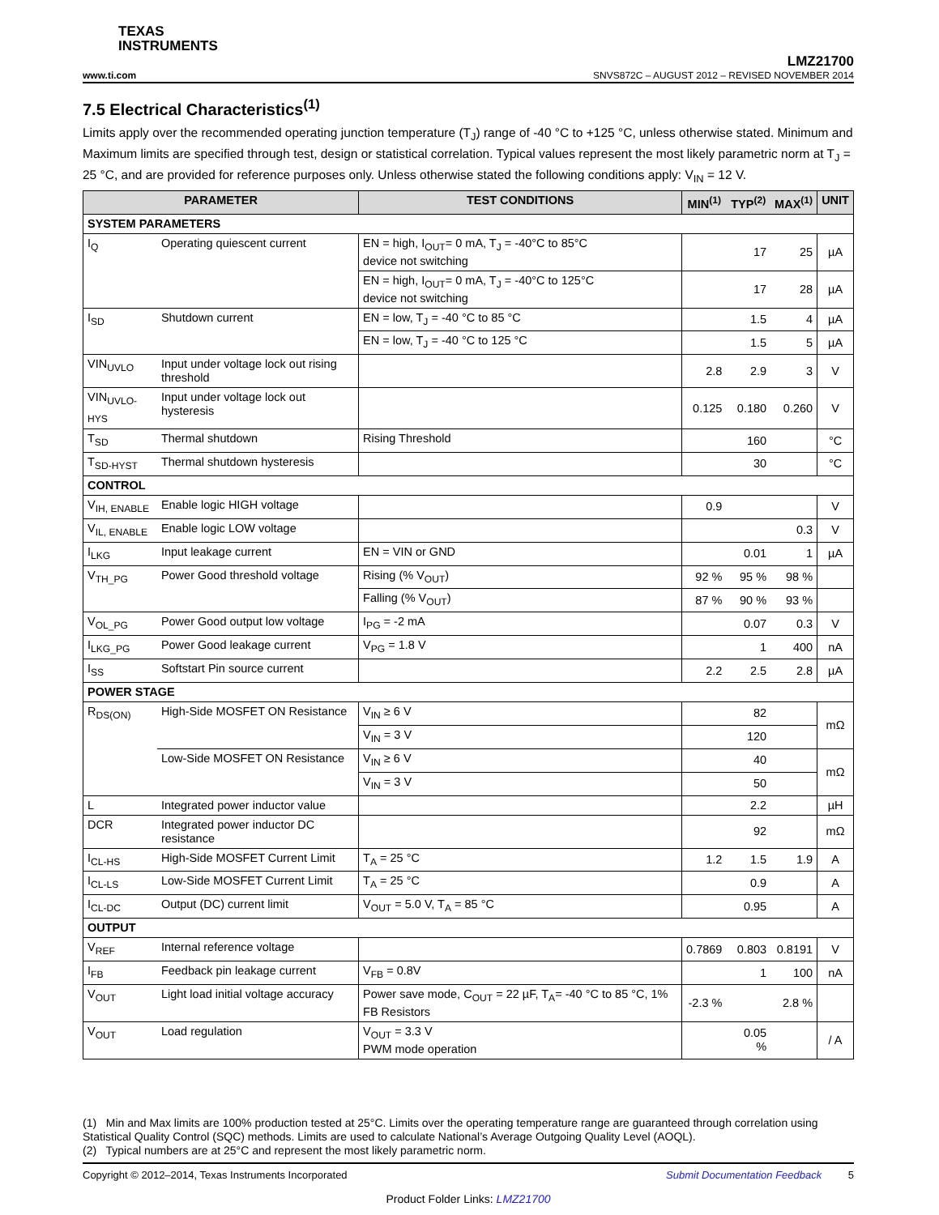TEXAS
INSTRUMENTS
www.ti.com
LMZ21700
SNVS872C – AUGUST 2012 – REVISED NOVEMBER 2014
7.5 Electrical Characteristics<sup>(1)</sup>
Limits apply over the recommended operating junction temperature (T<sub>J</sub>) range of -40 °C to +125 °C, unless otherwise stated. Minimum and Maximum limits are specified through test, design or statistical correlation. Typical values represent the most likely parametric norm at T<sub>J</sub> = 25 °C, and are provided for reference purposes only. Unless otherwise stated the following conditions apply: V<sub>IN</sub> = 12 V.
| PARAMETER | | TEST CONDITIONS | MIN<sup>(1)</sup> | TYP<sup>(2)</sup> | MAX<sup>(1)</sup> | UNIT |
| --- | --- | --- | --- | --- | --- | --- |
| SYSTEM PARAMETERS | | | | | | |
| I<sub>Q</sub> | Operating quiescent current | EN = high, I<sub>OUT</sub>= 0 mA, T<sub>J</sub> = -40°C to 85°C device not switching | | 17 | 25 | µA |
| | | EN = high, I<sub>OUT</sub>= 0 mA, T<sub>J</sub> = -40°C to 125°C device not switching | | 17 | 28 | µA |
| I<sub>SD</sub> | Shutdown current | EN = low, T<sub>J</sub> = -40 °C to 85 °C | | 1.5 | 4 | µA |
| | | EN = low, T<sub>J</sub> = -40 °C to 125 °C | | 1.5 | 5 | µA |
| VIN<sub>UVLO</sub> | Input under voltage lock out rising threshold | | 2.8 | 2.9 | 3 | V |
| VIN<sub>UVLO-HYS</sub> | Input under voltage lock out hysteresis | | 0.125 | 0.180 | 0.260 | V |
| T<sub>SD</sub> | Thermal shutdown | Rising Threshold | | 160 | | °C |
| T<sub>SD-HYST</sub> | Thermal shutdown hysteresis | | | 30 | | °C |
| CONTROL | | | | | | |
| V<sub>IH, ENABLE</sub> | Enable logic HIGH voltage | | 0.9 | | | V |
| V<sub>IL, ENABLE</sub> | Enable logic LOW voltage | | | | 0.3 | V |
| I<sub>LKG</sub> | Input leakage current | EN = VIN or GND | | 0.01 | 1 | µA |
| V<sub>TH_PG</sub> | Power Good threshold voltage | Rising (% V<sub>OUT</sub>) | 92 % | 95 % | 98 % | |
| | | Falling (% V<sub>OUT</sub>) | 87 % | 90 % | 93 % | |
| V<sub>OL_PG</sub> | Power Good output low voltage | I<sub>PG</sub> = -2 mA | | 0.07 | 0.3 | V |
| I<sub>LKG_PG</sub> | Power Good leakage current | V<sub>PG</sub> = 1.8 V | | 1 | 400 | nA |
| I<sub>SS</sub> | Softstart Pin source current | | 2.2 | 2.5 | 2.8 | µA |
| POWER STAGE | | | | | | |
| R<sub>DS(ON)</sub> | High-Side MOSFET ON Resistance | V<sub>IN</sub> ≥ 6 V | | 82 | | mΩ |
| | | V<sub>IN</sub> = 3 V | | 120 | | |
| | Low-Side MOSFET ON Resistance | V<sub>IN</sub> ≥ 6 V | | 40 | | mΩ |
| | | V<sub>IN</sub> = 3 V | | 50 | | |
| L | Integrated power inductor value | | | 2.2 | | µH |
| DCR | Integrated power inductor DC resistance | | | 92 | | mΩ |
| I<sub>CL-HS</sub> | High-Side MOSFET Current Limit | T<sub>A</sub> = 25 °C | 1.2 | 1.5 | 1.9 | A |
| I<sub>CL-LS</sub> | Low-Side MOSFET Current Limit | T<sub>A</sub> = 25 °C | | 0.9 | | A |
| I<sub>CL-DC</sub> | Output (DC) current limit | V<sub>OUT</sub> = 5.0 V, T<sub>A</sub> = 85 °C | | 0.95 | | A |
| OUTPUT | | | | | | |
| V<sub>REF</sub> | Internal reference voltage | | 0.7869 | 0.803 | 0.8191 | V |
| I<sub>FB</sub> | Feedback pin leakage current | V<sub>FB</sub> = 0.8V | | 1 | 100 | nA |
| V<sub>OUT</sub> | Light load initial voltage accuracy | Power save mode, C<sub>OUT</sub> = 22 µF, T<sub>A</sub>= -40 °C to 85 °C, 1% FB Resistors | -2.3 % | | 2.8 % | |
| V<sub>OUT</sub> | Load regulation | V<sub>OUT</sub> = 3.3 V PWM mode operation | | 0.05 % | | / A |
(1) Min and Max limits are 100% production tested at 25°C. Limits over the operating temperature range are guaranteed through correlation using Statistical Quality Control (SQC) methods. Limits are used to calculate National’s Average Outgoing Quality Level (AOQL).
(2) Typical numbers are at 25°C and represent the most likely parametric norm.
Copyright © 2012–2014, Texas Instruments Incorporated Submit Documentation Feedback 5
Product Folder Links: LMZ21700